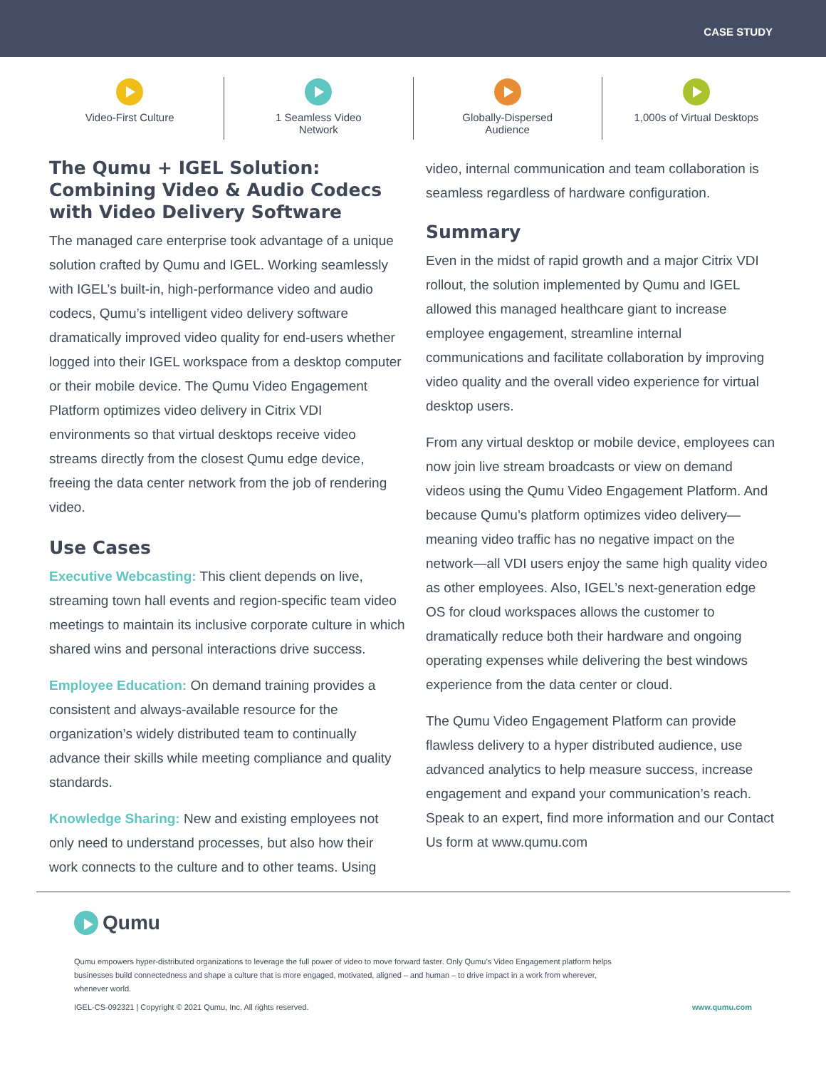CASE STUDY
Video-First Culture 1 Seamless Video
Network
Globally-Dispersed
Audience
1,000s of Virtual Desktops
The Qumu + IGEL Solution: Combining Video & Audio Codecs with Video Delivery Software
The managed care enterprise took advantage of a unique solution crafted by Qumu and IGEL. Working seamlessly with IGEL’s built-in, high-performance video and audio codecs, Qumu’s intelligent video delivery software dramatically improved video quality for end-users whether logged into their IGEL workspace from a desktop computer or their mobile device. The Qumu Video Engagement Platform optimizes video delivery in Citrix VDI environments so that virtual desktops receive video streams directly from the closest Qumu edge device, freeing the data center network from the job of rendering video.
Use Cases
Executive Webcasting: This client depends on live, streaming town hall events and region-specific team video meetings to maintain its inclusive corporate culture in which shared wins and personal interactions drive success.
Employee Education: On demand training provides a consistent and always-available resource for the organization’s widely distributed team to continually advance their skills while meeting compliance and quality standards.
Knowledge Sharing: New and existing employees not only need to understand processes, but also how their work connects to the culture and to other teams. Using
video, internal communication and team collaboration is seamless regardless of hardware configuration.
Summary
Even in the midst of rapid growth and a major Citrix VDI rollout, the solution implemented by Qumu and IGEL allowed this managed healthcare giant to increase employee engagement, streamline internal communications and facilitate collaboration by improving video quality and the overall video experience for virtual desktop users.
From any virtual desktop or mobile device, employees can now join live stream broadcasts or view on demand videos using the Qumu Video Engagement Platform. And because Qumu’s platform optimizes video delivery—meaning video traffic has no negative impact on the network—all VDI users enjoy the same high quality video as other employees. Also, IGEL’s next-generation edge OS for cloud workspaces allows the customer to dramatically reduce both their hardware and ongoing operating expenses while delivering the best windows experience from the data center or cloud.
The Qumu Video Engagement Platform can provide flawless delivery to a hyper distributed audience, use advanced analytics to help measure success, increase engagement and expand your communication’s reach. Speak to an expert, find more information and our Contact Us form at www.qumu.com
Qumu
Qumu empowers hyper-distributed organizations to leverage the full power of video to move forward faster. Only Qumu’s Video Engagement platform helps businesses build connectedness and shape a culture that is more engaged, motivated, aligned – and human – to drive impact in a work from wherever, whenever world.
IGEL-CS-092321 | Copyright © 2021 Qumu, Inc. All rights reserved. www.qumu.com